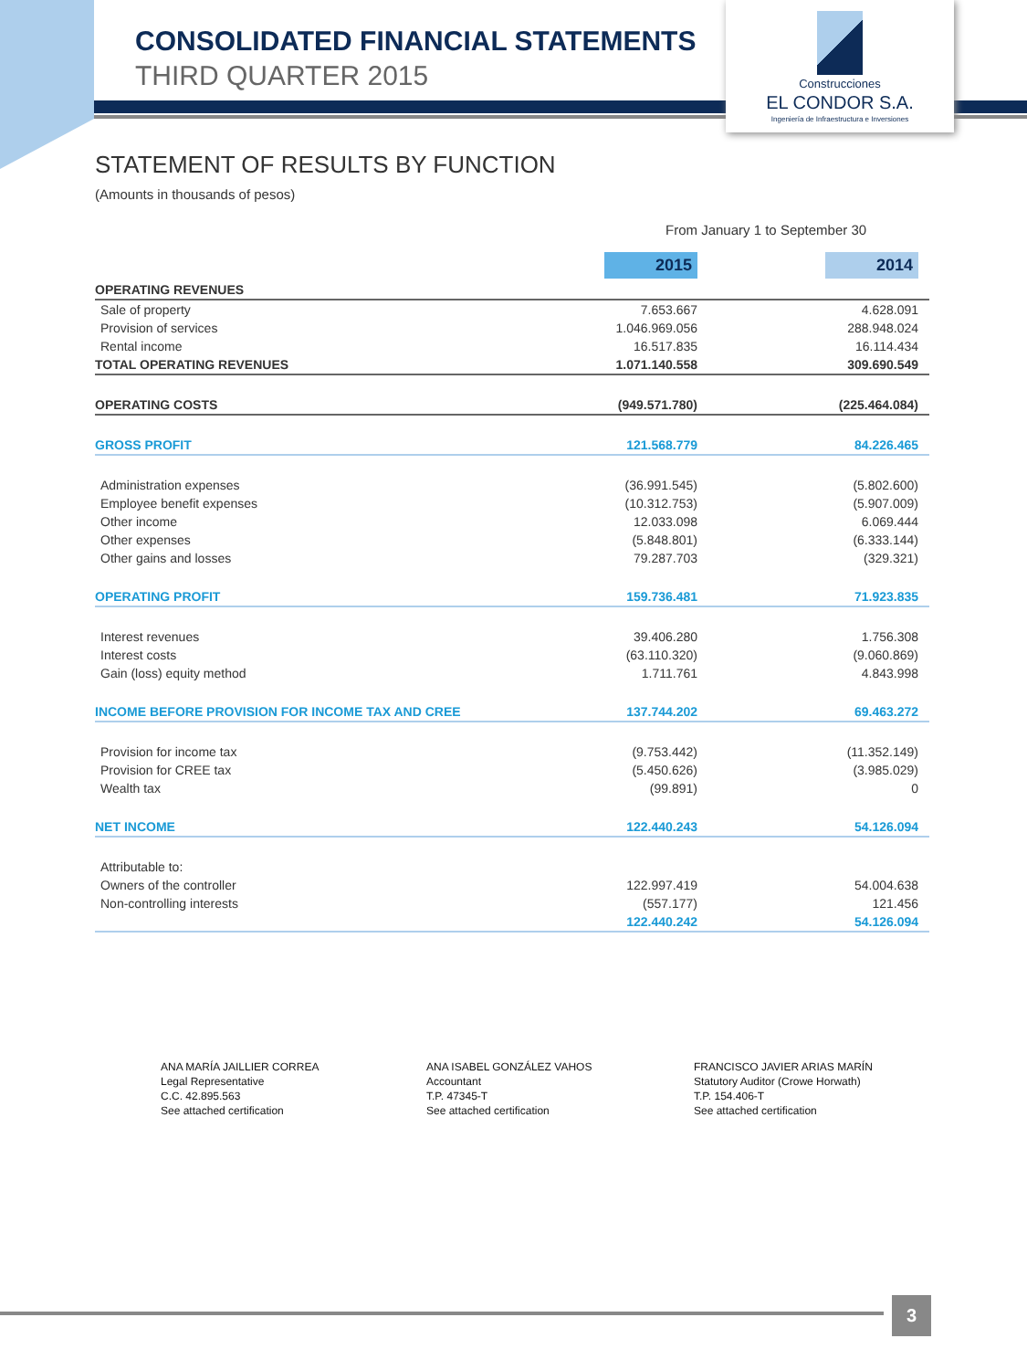CONSOLIDATED FINANCIAL STATEMENTS
THIRD QUARTER 2015
Construcciones
EL CONDOR S.A.
Ingeniería de Infraestructura e Inversiones
STATEMENT OF RESULTS BY FUNCTION
(Amounts in thousands of pesos)
From January 1 to September 30
| | 2015 | 2014 |
| OPERATING REVENUES | | |
| Sale of property | 7.653.667 | 4.628.091 |
| Provision of services | 1.046.969.056 | 288.948.024 |
| Rental income | 16.517.835 | 16.114.434 |
| TOTAL OPERATING REVENUES | 1.071.140.558 | 309.690.549 |
| OPERATING COSTS | (949.571.780) | (225.464.084) |
| GROSS PROFIT | 121.568.779 | 84.226.465 |
| Administration expenses | (36.991.545) | (5.802.600) |
| Employee benefit expenses | (10.312.753) | (5.907.009) |
| Other income | 12.033.098 | 6.069.444 |
| Other expenses | (5.848.801) | (6.333.144) |
| Other gains and losses | 79.287.703 | (329.321) |
| OPERATING PROFIT | 159.736.481 | 71.923.835 |
| Interest revenues | 39.406.280 | 1.756.308 |
| Interest costs | (63.110.320) | (9.060.869) |
| Gain (loss) equity method | 1.711.761 | 4.843.998 |
| INCOME BEFORE PROVISION FOR INCOME TAX AND CREE | 137.744.202 | 69.463.272 |
| Provision for income tax | (9.753.442) | (11.352.149) |
| Provision for CREE tax | (5.450.626) | (3.985.029) |
| Wealth tax | (99.891) | 0 |
| NET INCOME | 122.440.243 | 54.126.094 |
| Attributable to: | | |
| Owners of the controller | 122.997.419 | 54.004.638 |
| Non-controlling interests | (557.177) | 121.456 |
| | 122.440.242 | 54.126.094 |
ANA MARÍA JAILLIER CORREA
Legal Representative
C.C. 42.895.563
See attached certification
ANA ISABEL GONZÁLEZ VAHOS
Accountant
T.P. 47345-T
See attached certification
FRANCISCO JAVIER ARIAS MARÍN
Statutory Auditor (Crowe Horwath)
T.P. 154.406-T
See attached certification
3